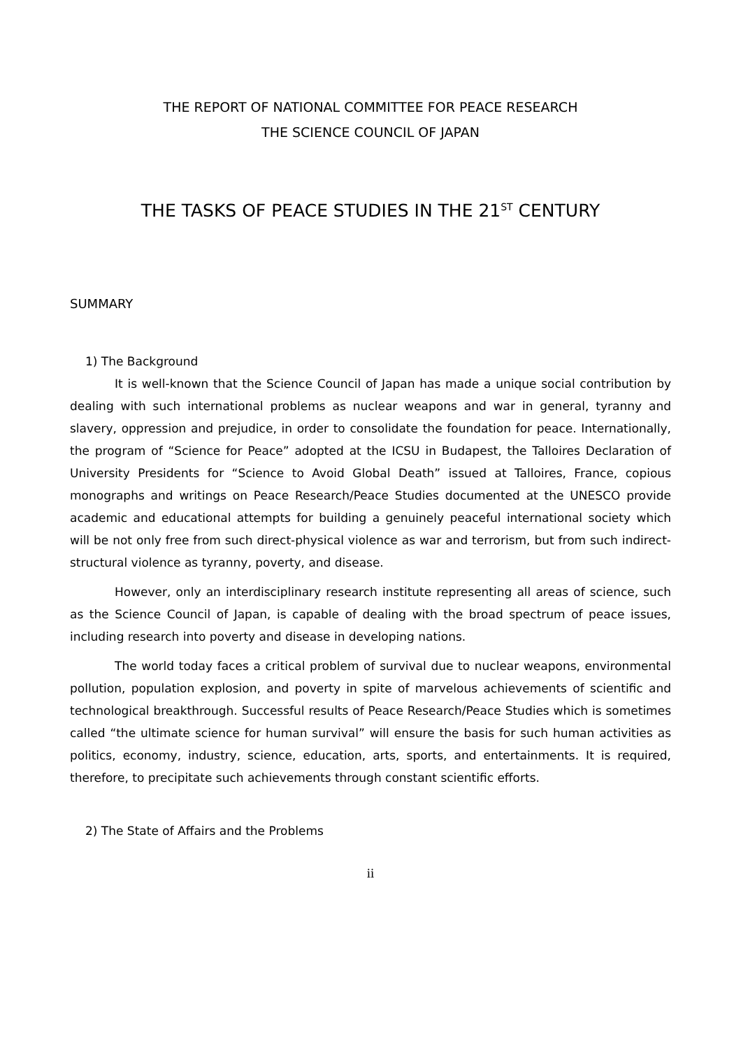THE REPORT OF NATIONAL COMMITTEE FOR PEACE RESEARCH
THE SCIENCE COUNCIL OF JAPAN
THE TASKS OF PEACE STUDIES IN THE 21<sup>ST</sup> CENTURY
SUMMARY
1) The Background
It is well-known that the Science Council of Japan has made a unique social contribution by dealing with such international problems as nuclear weapons and war in general, tyranny and slavery, oppression and prejudice, in order to consolidate the foundation for peace. Internationally, the program of “Science for Peace” adopted at the ICSU in Budapest, the Talloires Declaration of University Presidents for “Science to Avoid Global Death” issued at Talloires, France, copious monographs and writings on Peace Research/Peace Studies documented at the UNESCO provide academic and educational attempts for building a genuinely peaceful international society which will be not only free from such direct-physical violence as war and terrorism, but from such indirect-structural violence as tyranny, poverty, and disease.
However, only an interdisciplinary research institute representing all areas of science, such as the Science Council of Japan, is capable of dealing with the broad spectrum of peace issues, including research into poverty and disease in developing nations.
The world today faces a critical problem of survival due to nuclear weapons, environmental pollution, population explosion, and poverty in spite of marvelous achievements of scientific and technological breakthrough. Successful results of Peace Research/Peace Studies which is sometimes called “the ultimate science for human survival” will ensure the basis for such human activities as politics, economy, industry, science, education, arts, sports, and entertainments. It is required, therefore, to precipitate such achievements through constant scientific efforts.
2) The State of Affairs and the Problems
ii